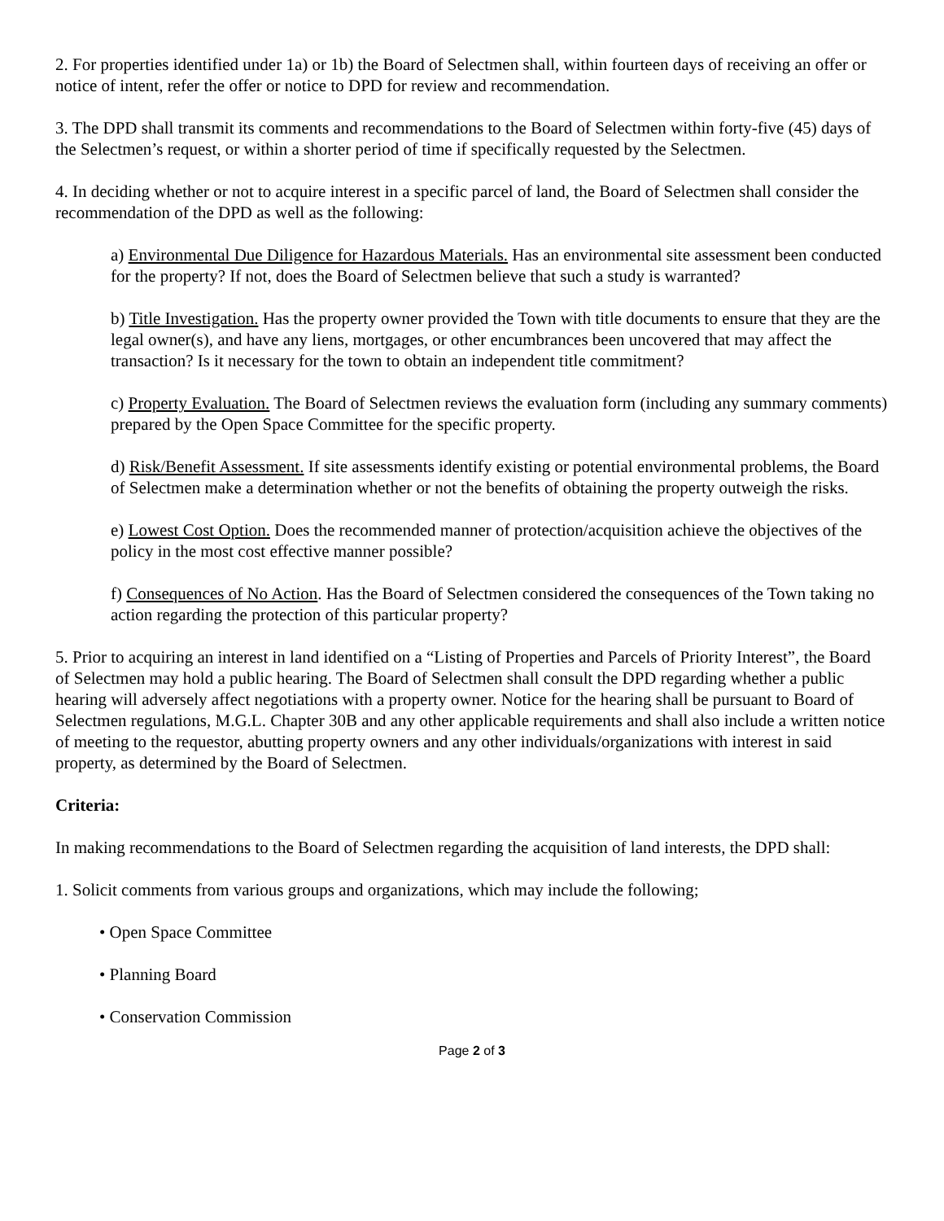2. For properties identified under 1a) or 1b) the Board of Selectmen shall, within fourteen days of receiving an offer or notice of intent, refer the offer or notice to DPD for review and recommendation.
3. The DPD shall transmit its comments and recommendations to the Board of Selectmen within forty-five (45) days of the Selectmen’s request, or within a shorter period of time if specifically requested by the Selectmen.
4. In deciding whether or not to acquire interest in a specific parcel of land, the Board of Selectmen shall consider the recommendation of the DPD as well as the following:
a) Environmental Due Diligence for Hazardous Materials. Has an environmental site assessment been conducted for the property? If not, does the Board of Selectmen believe that such a study is warranted?
b) Title Investigation. Has the property owner provided the Town with title documents to ensure that they are the legal owner(s), and have any liens, mortgages, or other encumbrances been uncovered that may affect the transaction? Is it necessary for the town to obtain an independent title commitment?
c) Property Evaluation. The Board of Selectmen reviews the evaluation form (including any summary comments) prepared by the Open Space Committee for the specific property.
d) Risk/Benefit Assessment. If site assessments identify existing or potential environmental problems, the Board of Selectmen make a determination whether or not the benefits of obtaining the property outweigh the risks.
e) Lowest Cost Option. Does the recommended manner of protection/acquisition achieve the objectives of the policy in the most cost effective manner possible?
f) Consequences of No Action. Has the Board of Selectmen considered the consequences of the Town taking no action regarding the protection of this particular property?
5. Prior to acquiring an interest in land identified on a “Listing of Properties and Parcels of Priority Interest”, the Board of Selectmen may hold a public hearing. The Board of Selectmen shall consult the DPD regarding whether a public hearing will adversely affect negotiations with a property owner. Notice for the hearing shall be pursuant to Board of Selectmen regulations, M.G.L. Chapter 30B and any other applicable requirements and shall also include a written notice of meeting to the requestor, abutting property owners and any other individuals/organizations with interest in said property, as determined by the Board of Selectmen.
Criteria:
In making recommendations to the Board of Selectmen regarding the acquisition of land interests, the DPD shall:
1. Solicit comments from various groups and organizations, which may include the following;
• Open Space Committee
• Planning Board
• Conservation Commission
Page 2 of 3